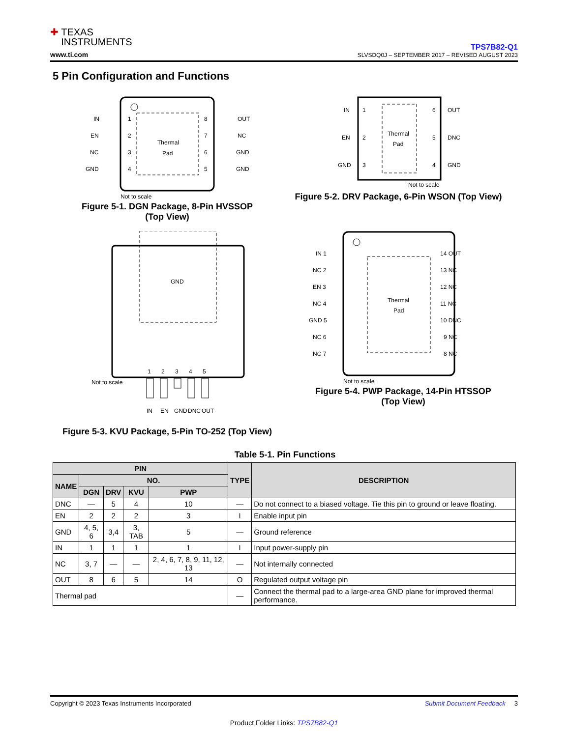✚ TEXAS
INSTRUMENTS
www.ti.com
TPS7B82-Q1
SLVSDQ0J – SEPTEMBER 2017 – REVISED AUGUST 2023
5 Pin Configuration and Functions
Thermal
Pad
IN
EN
NC
GND
1
2
3
4
8
7
6
5
OUT
NC
GND
GND
Not to scale
Figure 5-1. DGN Package, 8-Pin HVSSOP (Top View)
Thermal
Pad
IN
EN
GND
1
2
3
6
5
4
OUT
DNC
GND
Not to scale
Figure 5-2. DRV Package, 6-Pin WSON (Top View)
GND
Not to scale
1
2
3
4
5
IN
EN
GND
DNC
OUT
Figure 5-3. KVU Package, 5-Pin TO-252 (Top View)
Thermal
Pad
IN 1
NC 2
EN 3
NC 4
GND 5
NC 6
NC 7
14 OUT
13 NC
12 NC
11 NC
10 DNC
9 NC
8 NC
Not to scale
Figure 5-4. PWP Package, 14-Pin HTSSOP (Top View)
Table 5-1. Pin Functions
| PIN | | | | | TYPE | DESCRIPTION |
| --- | --- | --- | --- | --- | --- | --- |
| NAME | NO. | | | | | |
| | DGN | DRV | KVU | PWP | | |
| DNC | — | 5 | 4 | 10 | — | Do not connect to a biased voltage. Tie this pin to ground or leave floating. |
| EN | 2 | 2 | 2 | 3 | I | Enable input pin |
| GND | 4, 5, 6 | 3,4 | 3, TAB | 5 | — | Ground reference |
| IN | 1 | 1 | 1 | 1 | I | Input power-supply pin |
| NC | 3, 7 | — | — | 2, 4, 6, 7, 8, 9, 11, 12, 13 | — | Not internally connected |
| OUT | 8 | 6 | 5 | 14 | O | Regulated output voltage pin |
| Thermal pad | | | | | — | Connect the thermal pad to a large-area GND plane for improved thermal performance. |
Copyright © 2023 Texas Instruments Incorporated Submit Document Feedback 3
Product Folder Links: TPS7B82-Q1